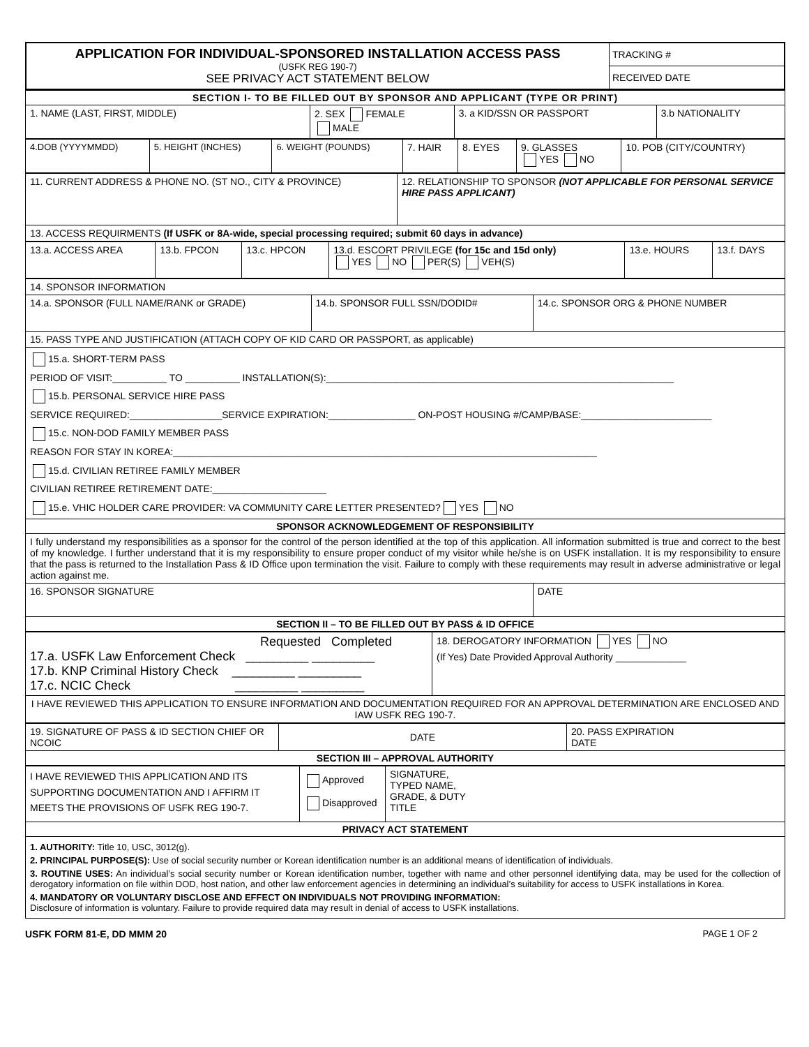| APPLICATION FOR INDIVIDUAL-SPONSORED INSTALLATION ACCESS PASS (USFK REG 190-7) SEE PRIVACY ACT STATEMENT BELOW | TRACKING # RECEIVED DATE |
| SECTION I- TO BE FILLED OUT BY SPONSOR AND APPLICANT (TYPE OR PRINT) | | | |
| 1. NAME (LAST, FIRST, MIDDLE) | 2. SEX FEMALE MALE | 3. a KID/SSN OR PASSPORT | 3.b NATIONALITY |
| 4.DOB (YYYYMMDD) | 5. HEIGHT (INCHES) | 6. WEIGHT (POUNDS) | 7. HAIR | 8. EYES | 9. GLASSES YES NO | 10. POB (CITY/COUNTRY) |
| 11. CURRENT ADDRESS & PHONE NO. (ST NO., CITY & PROVINCE) | 12. RELATIONSHIP TO SPONSOR (NOT APPLICABLE FOR PERSONAL SERVICE HIRE PASS APPLICANT) |
| 13. ACCESS REQUIRMENTS (If USFK or 8A-wide, special processing required; submit 60 days in advance) | |
| 13.a. ACCESS AREA | 13.b. FPCON | 13.c. HPCON | 13.d. ESCORT PRIVILEGE (for 15c and 15d only) YES NO PER(S) VEH(S) | 13.e. HOURS | 13.f. DAYS |
| 14. SPONSOR INFORMATION | | |
| 14.a. SPONSOR (FULL NAME/RANK or GRADE) | 14.b. SPONSOR FULL SSN/DODID# | 14.c. SPONSOR ORG & PHONE NUMBER |
| 15. PASS TYPE AND JUSTIFICATION (ATTACH COPY OF KID CARD OR PASSPORT, as applicable) | | |
| 15.a. SHORT-TERM PASS PERIOD OF VISIT:__________ TO __________ INSTALLATION(S):________________________________________________________________ 15.b. PERSONAL SERVICE HIRE PASS SERVICE REQUIRED:_________________SERVICE EXPIRATION:________________ ON-POST HOUSING #/CAMP/BASE:________________________ 15.c. NON-DOD FAMILY MEMBER PASS REASON FOR STAY IN KOREA:______________________________________________________________________________ 15.d. CIVILIAN RETIREE FAMILY MEMBER CIVILIAN RETIREE RETIREMENT DATE:_____________________ 15.e. VHIC HOLDER CARE PROVIDER: VA COMMUNITY CARE LETTER PRESENTED? YES NO | | |
| SPONSOR ACKNOWLEDGEMENT OF RESPONSIBILITY | | |
| I fully understand my responsibilities as a sponsor for the control of the person identified at the top of this application. All information submitted is true and correct to the best of my knowledge. I further understand that it is my responsibility to ensure proper conduct of my visitor while he/she is on USFK installation. It is my responsibility to ensure that the pass is returned to the Installation Pass & ID Office upon termination the visit. Failure to comply with these requirements may result in adverse administrative or legal action against me. | | |
| 16. SPONSOR SIGNATURE | | DATE |
| SECTION II – TO BE FILLED OUT BY PASS & ID OFFICE | | |
| Requested Completed 17.a. USFK Law Enforcement Check _________ _________ 17.b. KNP Criminal History Check _________ _________ 17.c. NCIC Check _________ _________ | 18. DEROGATORY INFORMATION YES NO (If Yes) Date Provided Approval Authority _____________ |
| I HAVE REVIEWED THIS APPLICATION TO ENSURE INFORMATION AND DOCUMENTATION REQUIRED FOR AN APPROVAL DETERMINATION ARE ENCLOSED AND IAW USFK REG 190-7. | |
| 19. SIGNATURE OF PASS & ID SECTION CHIEF OR NCOIC | DATE | 20. PASS EXPIRATION DATE |
| SECTION III – APPROVAL AUTHORITY | | |
| I HAVE REVIEWED THIS APPLICATION AND ITS SUPPORTING DOCUMENTATION AND I AFFIRM IT MEETS THE PROVISIONS OF USFK REG 190-7. | Approved Disapproved | SIGNATURE, TYPED NAME, GRADE, & DUTY TITLE |
| PRIVACY ACT STATEMENT | | |
| 1. AUTHORITY: Title 10, USC, 3012(g). 2. PRINCIPAL PURPOSE(S): Use of social security number or Korean identification number is an additional means of identification of individuals. 3. ROUTINE USES: An individual’s social security number or Korean identification number, together with name and other personnel identifying data, may be used for the collection of derogatory information on file within DOD, host nation, and other law enforcement agencies in determining an individual’s suitability for access to USFK installations in Korea. 4. MANDATORY OR VOLUNTARY DISCLOSE AND EFFECT ON INDIVIDUALS NOT PROVIDING INFORMATION: Disclosure of information is voluntary. Failure to provide required data may result in denial of access to USFK installations. | | |
USFK FORM 81-E, DD MMM 20 PAGE 1 OF 2